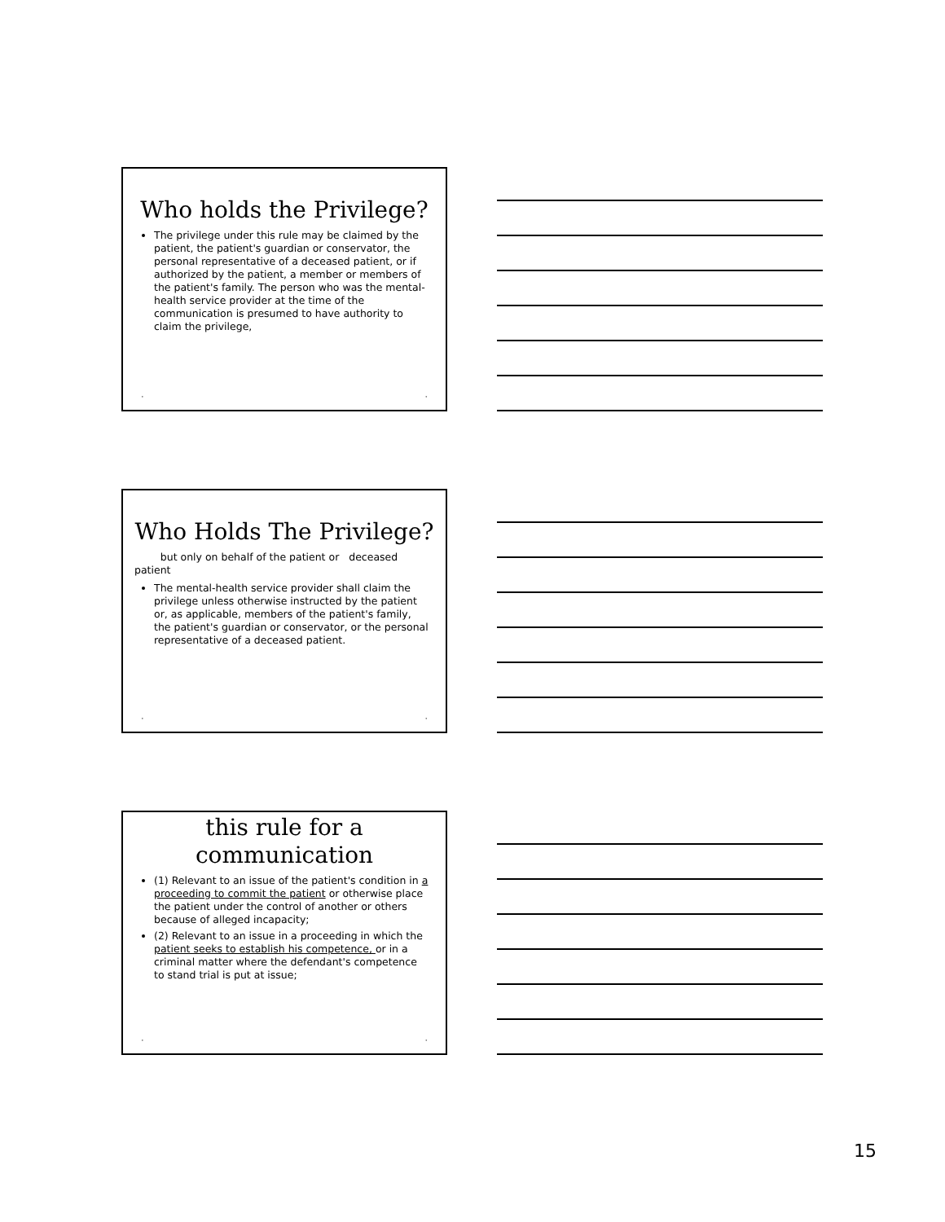Who holds the Privilege?
The privilege under this rule may be claimed by the patient, the patient's guardian or conservator, the personal representative of a deceased patient, or if authorized by the patient, a member or members of the patient's family. The person who was the mental-health service provider at the time of the communication is presumed to have authority to claim the privilege,
• •
Who Holds The Privilege?
but only on behalf of the patient or deceased patient
The mental-health service provider shall claim the privilege unless otherwise instructed by the patient or, as applicable, members of the patient's family, the patient's guardian or conservator, or the personal representative of a deceased patient.
• •
this rule for a
communication
(1) Relevant to an issue of the patient's condition in a proceeding to commit the patient or otherwise place the patient under the control of another or others because of alleged incapacity;
(2) Relevant to an issue in a proceeding in which the patient seeks to establish his competence, or in a criminal matter where the defendant's competence to stand trial is put at issue;
• •
15